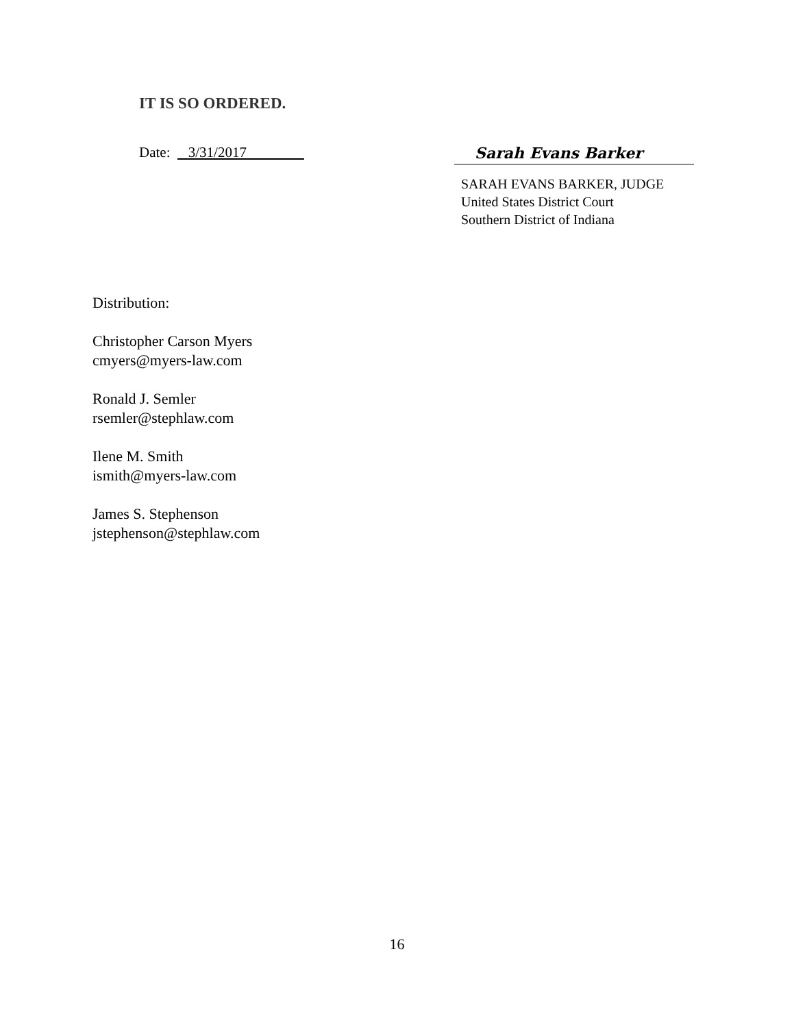IT IS SO ORDERED.
Date: 3/31/2017
Sarah Evans Barker
SARAH EVANS BARKER, JUDGE
United States District Court
Southern District of Indiana
Distribution:
Christopher Carson Myers
cmyers@myers-law.com
Ronald J. Semler
rsemler@stephlaw.com
Ilene M. Smith
ismith@myers-law.com
James S. Stephenson
jstephenson@stephlaw.com
16